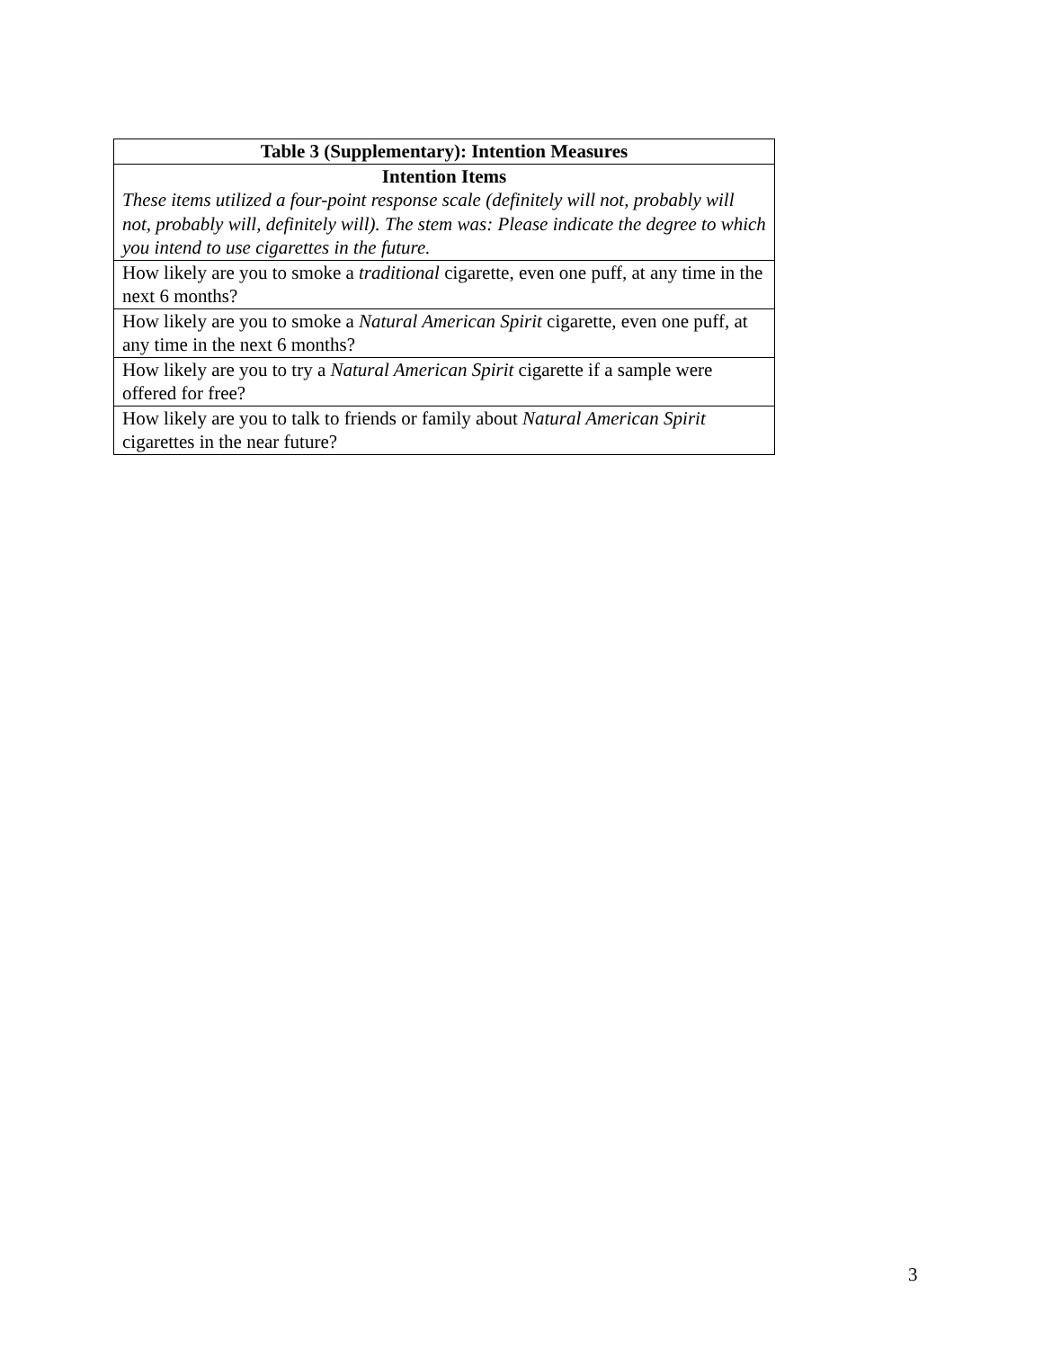| Table 3 (Supplementary): Intention Measures |
| --- |
| Intention Items These items utilized a four-point response scale (definitely will not, probably will not, probably will, definitely will). The stem was: Please indicate the degree to which you intend to use cigarettes in the future. |
| How likely are you to smoke a traditional cigarette, even one puff, at any time in the next 6 months? |
| How likely are you to smoke a Natural American Spirit cigarette, even one puff, at any time in the next 6 months? |
| How likely are you to try a Natural American Spirit cigarette if a sample were offered for free? |
| How likely are you to talk to friends or family about Natural American Spirit cigarettes in the near future? |
3